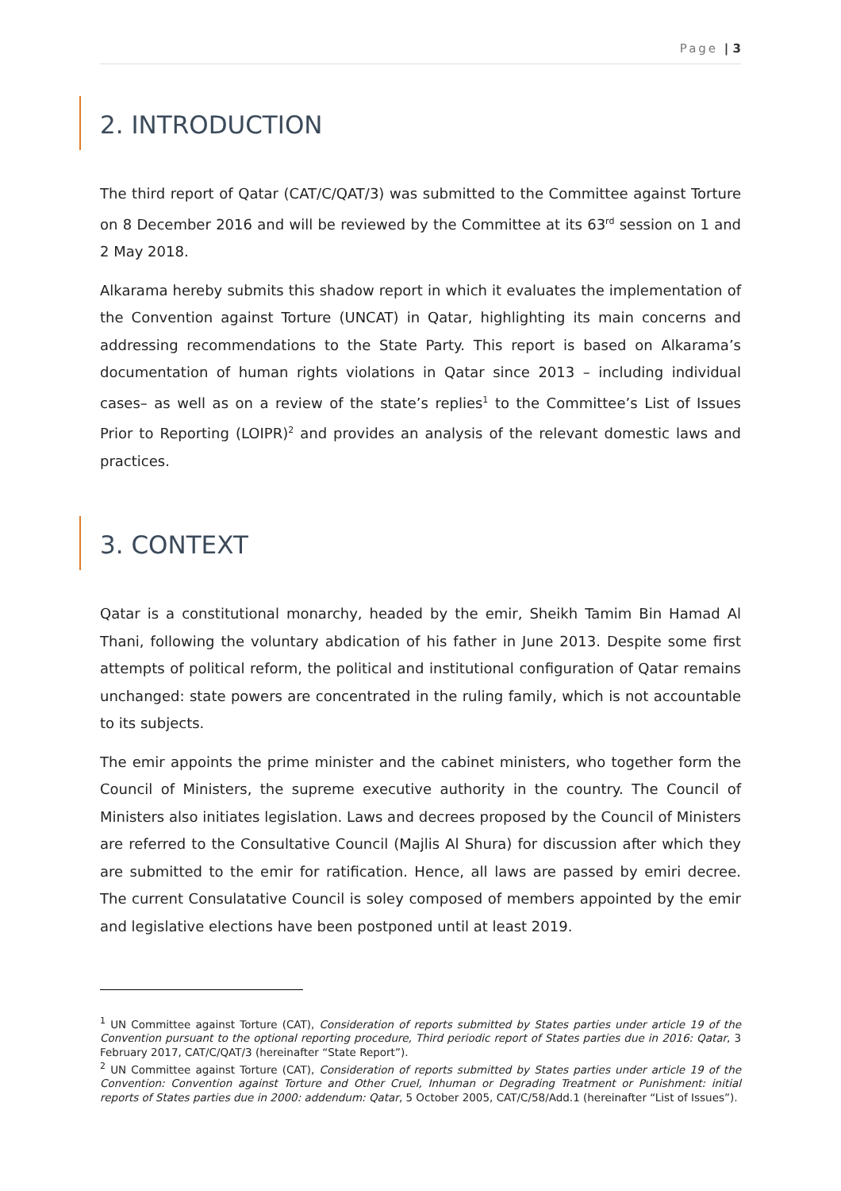Page | 3
2. INTRODUCTION
The third report of Qatar (CAT/C/QAT/3) was submitted to the Committee against Torture on 8 December 2016 and will be reviewed by the Committee at its 63<sup>rd</sup> session on 1 and 2 May 2018.
Alkarama hereby submits this shadow report in which it evaluates the implementation of the Convention against Torture (UNCAT) in Qatar, highlighting its main concerns and addressing recommendations to the State Party. This report is based on Alkarama’s documentation of human rights violations in Qatar since 2013 – including individual cases– as well as on a review of the state’s replies<sup>1</sup> to the Committee’s List of Issues Prior to Reporting (LOIPR)<sup>2</sup> and provides an analysis of the relevant domestic laws and practices.
3. CONTEXT
Qatar is a constitutional monarchy, headed by the emir, Sheikh Tamim Bin Hamad Al Thani, following the voluntary abdication of his father in June 2013. Despite some first attempts of political reform, the political and institutional configuration of Qatar remains unchanged: state powers are concentrated in the ruling family, which is not accountable to its subjects.
The emir appoints the prime minister and the cabinet ministers, who together form the Council of Ministers, the supreme executive authority in the country. The Council of Ministers also initiates legislation. Laws and decrees proposed by the Council of Ministers are referred to the Consultative Council (Majlis Al Shura) for discussion after which they are submitted to the emir for ratification. Hence, all laws are passed by emiri decree. The current Consulatative Council is soley composed of members appointed by the emir and legislative elections have been postponed until at least 2019.
<sup>1</sup> UN Committee against Torture (CAT), Consideration of reports submitted by States parties under article 19 of the Convention pursuant to the optional reporting procedure, Third periodic report of States parties due in 2016: Qatar, 3 February 2017, CAT/C/QAT/3 (hereinafter “State Report”).
<sup>2</sup> UN Committee against Torture (CAT), Consideration of reports submitted by States parties under article 19 of the Convention: Convention against Torture and Other Cruel, Inhuman or Degrading Treatment or Punishment: initial reports of States parties due in 2000: addendum: Qatar, 5 October 2005, CAT/C/58/Add.1 (hereinafter “List of Issues”).